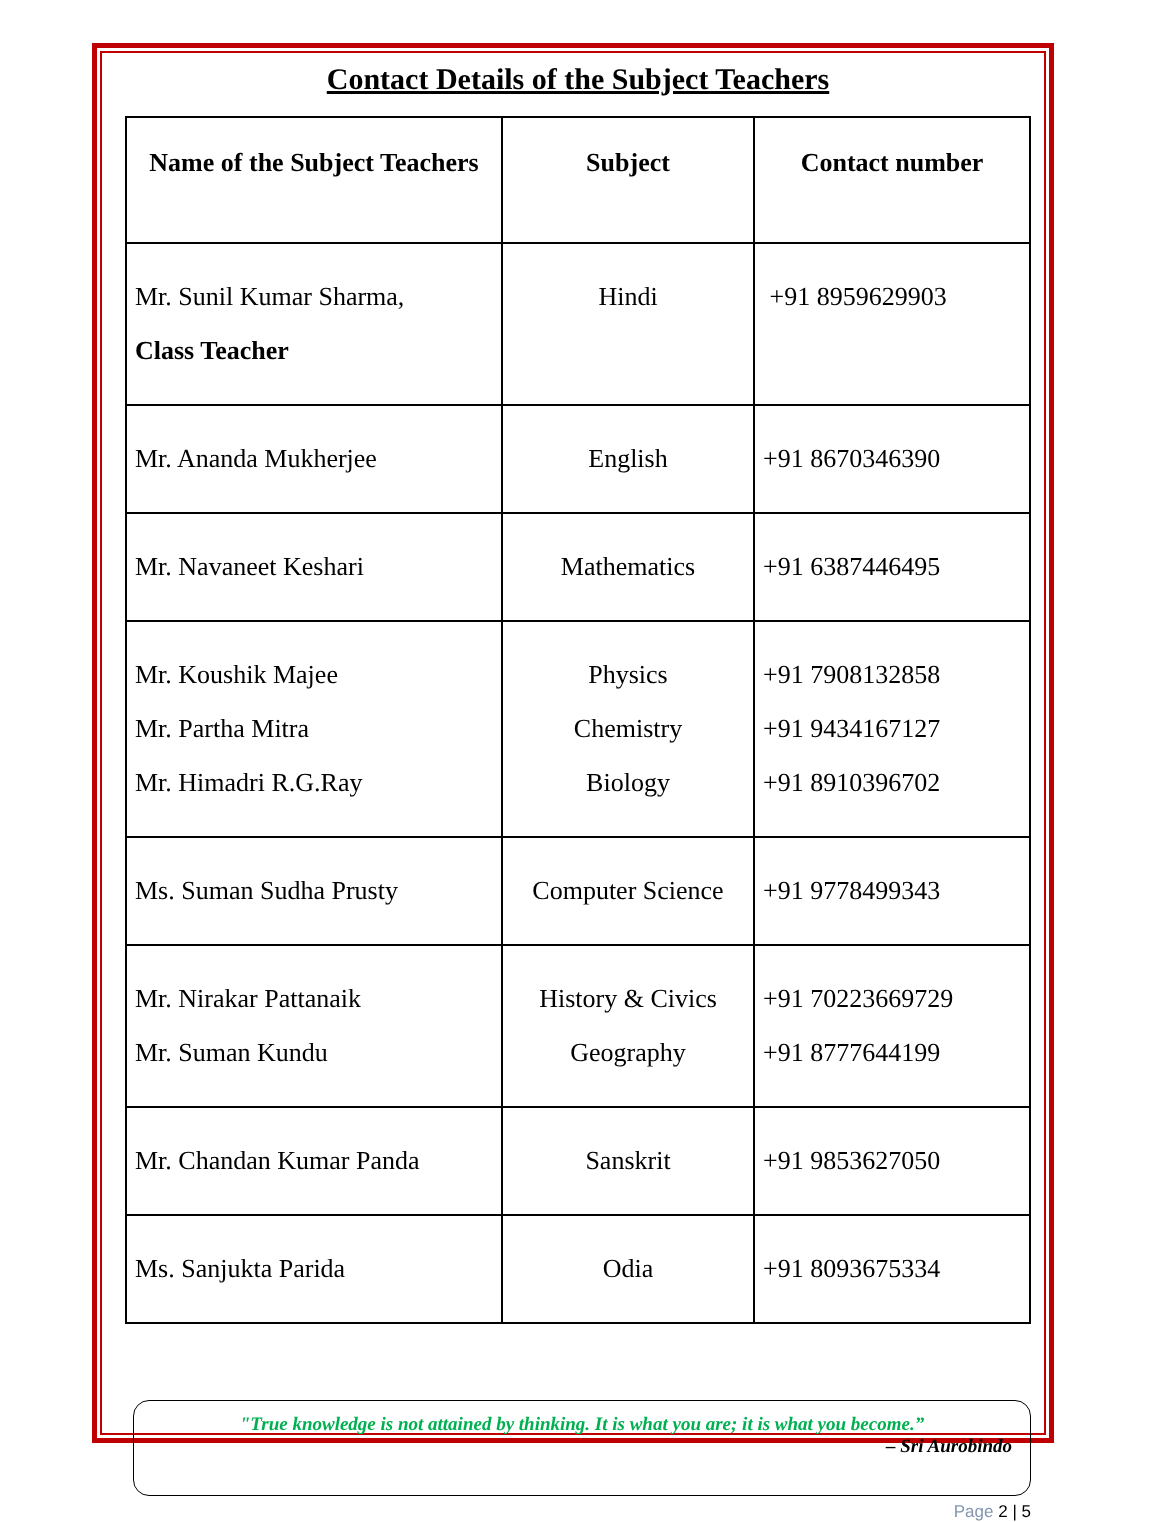Contact Details of the Subject Teachers
| Name of the Subject Teachers | Subject | Contact number |
| --- | --- | --- |
| Mr. Sunil Kumar Sharma, Class Teacher | Hindi | +91 8959629903 |
| Mr. Ananda Mukherjee | English | +91 8670346390 |
| Mr. Navaneet Keshari | Mathematics | +91 6387446495 |
| Mr. Koushik Majee Mr. Partha Mitra Mr. Himadri R.G.Ray | Physics Chemistry Biology | +91 7908132858 +91 9434167127 +91 8910396702 |
| Ms. Suman Sudha Prusty | Computer Science | +91 9778499343 |
| Mr. Nirakar Pattanaik Mr. Suman Kundu | History & Civics Geography | +91 70223669729 +91 8777644199 |
| Mr. Chandan Kumar Panda | Sanskrit | +91 9853627050 |
| Ms. Sanjukta Parida | Odia | +91 8093675334 |
"True knowledge is not attained by thinking. It is what you are; it is what you become.”
– Sri Aurobindo
Page 2 | 5